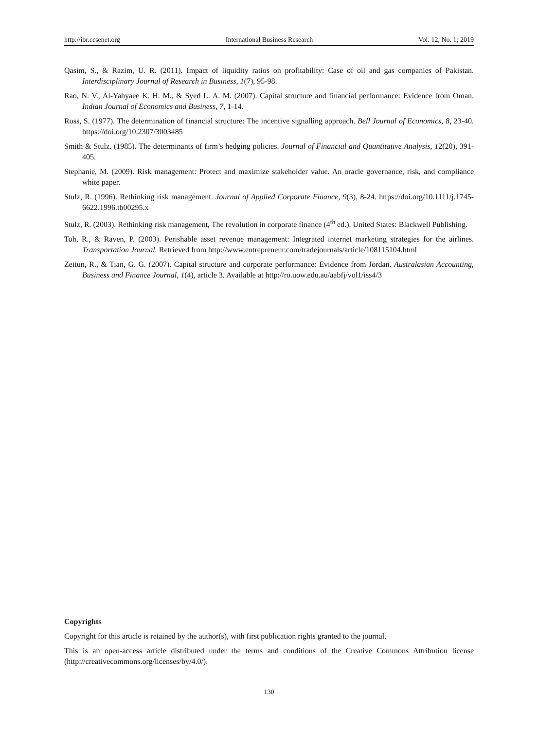http://ibr.ccsenet.org International Business Research Vol. 12, No. 1; 2019
Qasim, S., & Razim, U. R. (2011). Impact of liquidity ratios on profitability: Case of oil and gas companies of Pakistan. Interdisciplinary Journal of Research in Business, 1(7), 95-98.
Rao, N. V., Al-Yahyaee K. H. M., & Syed L. A. M. (2007). Capital structure and financial performance: Evidence from Oman. Indian Journal of Economics and Business, 7, 1-14.
Ross, S. (1977). The determination of financial structure: The incentive signalling approach. Bell Journal of Economics, 8, 23-40. https://doi.org/10.2307/3003485
Smith & Stulz. (1985). The determinants of firm’s hedging policies. Journal of Financial and Quantitative Analysis, 12(20), 391-405.
Stephanie, M. (2009). Risk management: Protect and maximize stakeholder value. An oracle governance, risk, and compliance white paper.
Stulz, R. (1996). Rethinking risk management. Journal of Applied Corporate Finance, 9(3), 8-24. https://doi.org/10.1111/j.1745-6622.1996.tb00295.x
Stulz, R. (2003). Rethinking risk management, The revolution in corporate finance (4<sup>th</sup> ed.). United States: Blackwell Publishing.
Toh, R., & Raven, P. (2003). Perishable asset revenue management: Integrated internet marketing strategies for the airlines. Transportation Journal. Retrieved from http://www.entrepreneur.com/tradejournals/article/108115104.html
Zeitun, R., & Tian, G. G. (2007). Capital structure and corporate performance: Evidence from Jordan. Australasian Accounting, Business and Finance Journal, 1(4), article 3. Available at http://ro.uow.edu.au/aabfj/vol1/iss4/3
Copyrights
Copyright for this article is retained by the author(s), with first publication rights granted to the journal.
This is an open-access article distributed under the terms and conditions of the Creative Commons Attribution license (http://creativecommons.org/licenses/by/4.0/).
130